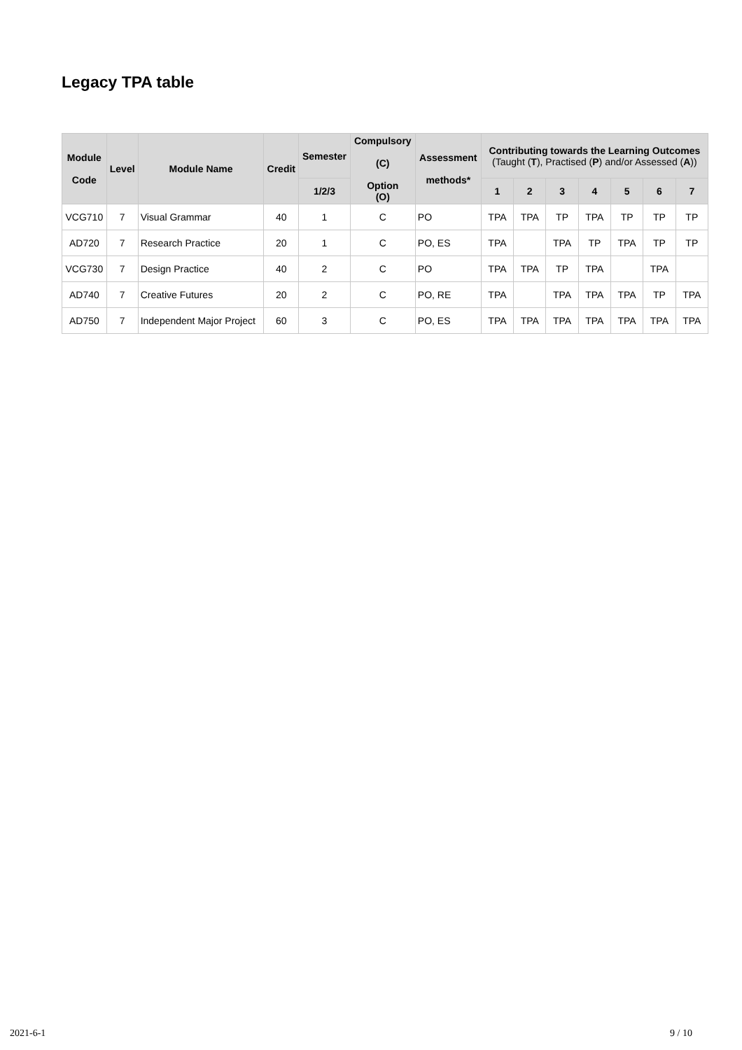Legacy TPA table
| Module Code | Level | Module Name | Credit | Semester | Compulsory (C) Option (O) | Assessment methods* | Contributing towards the Learning Outcomes (Taught ( T ), Practised ( P ) and/or Assessed ( A )) | | | | | | |
| --- | --- | --- | --- | --- | --- | --- | --- | --- | --- | --- | --- | --- | --- |
| | | | | 1/2/3 | | | 1 | 2 | 3 | 4 | 5 | 6 | 7 |
| VCG710 | 7 | Visual Grammar | 40 | 1 | C | PO | TPA | TPA | TP | TPA | TP | TP | TP |
| AD720 | 7 | Research Practice | 20 | 1 | C | PO, ES | TPA | | TPA | TP | TPA | TP | TP |
| VCG730 | 7 | Design Practice | 40 | 2 | C | PO | TPA | TPA | TP | TPA | | TPA | |
| AD740 | 7 | Creative Futures | 20 | 2 | C | PO, RE | TPA | | TPA | TPA | TPA | TP | TPA |
| AD750 | 7 | Independent Major Project | 60 | 3 | C | PO, ES | TPA | TPA | TPA | TPA | TPA | TPA | TPA |
2021-6-1 9 / 10